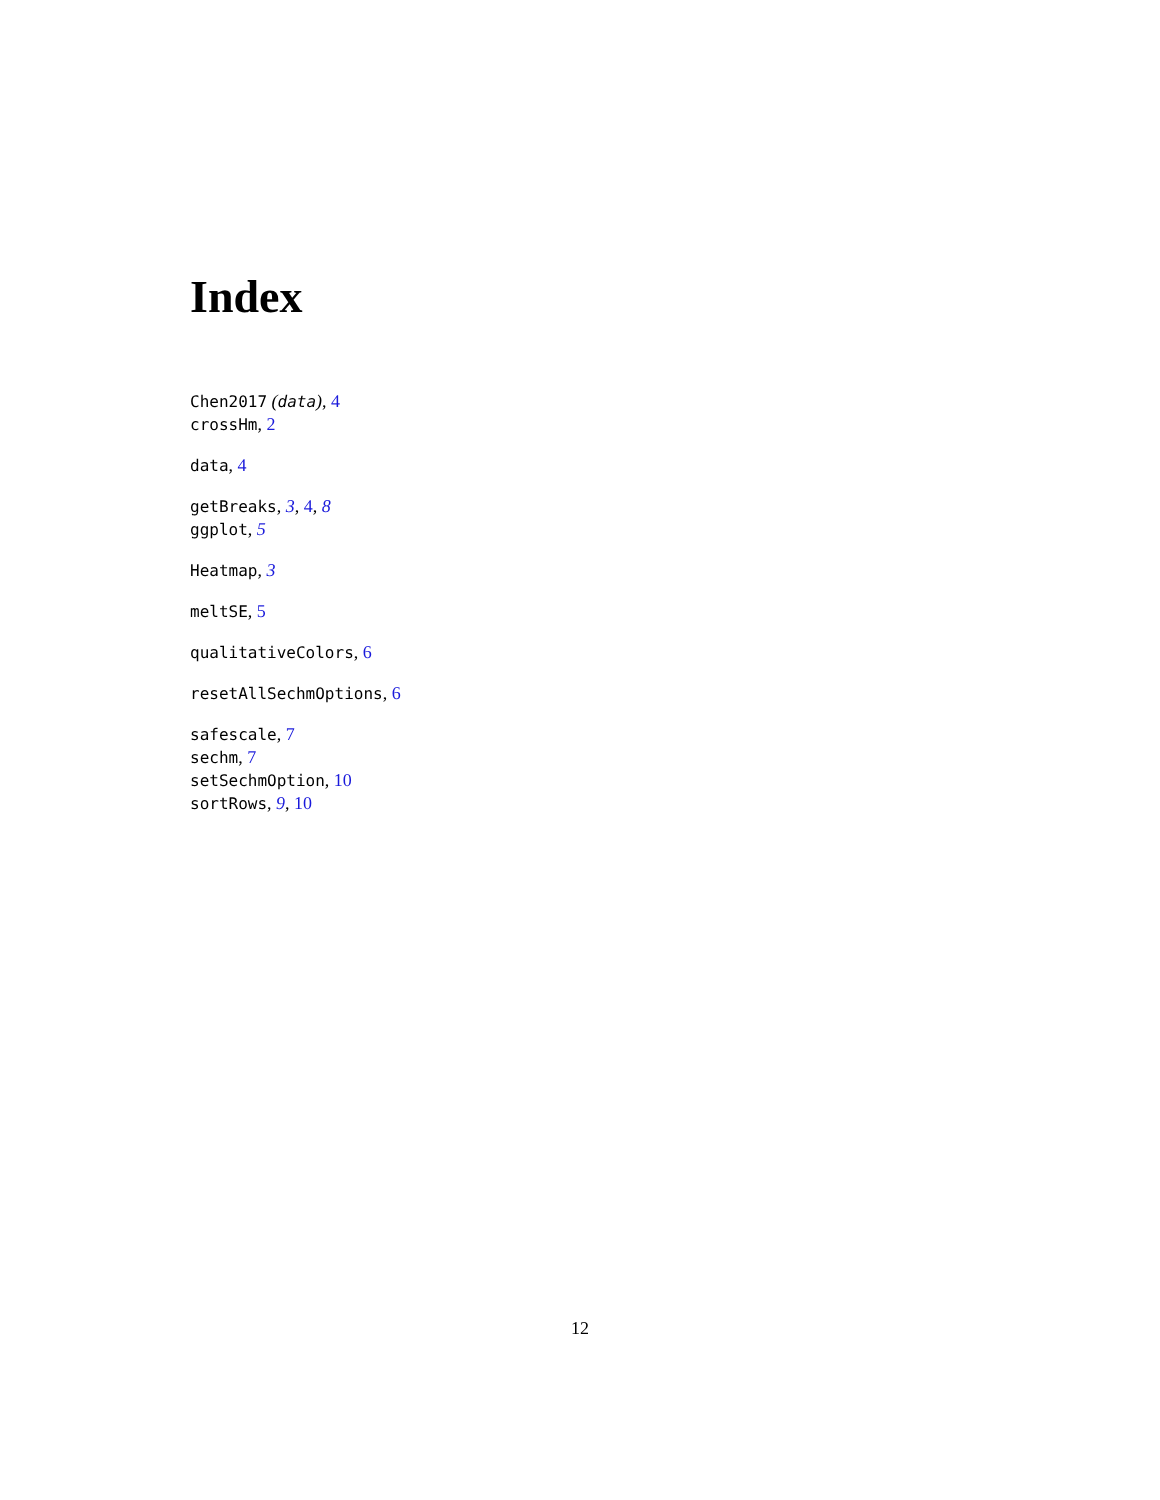Index
Chen2017 (data), 4
crossHm, 2
data, 4
getBreaks, 3, 4, 8
ggplot, 5
Heatmap, 3
meltSE, 5
qualitativeColors, 6
resetAllSechmOptions, 6
safescale, 7
sechm, 7
setSechmOption, 10
sortRows, 9, 10
12